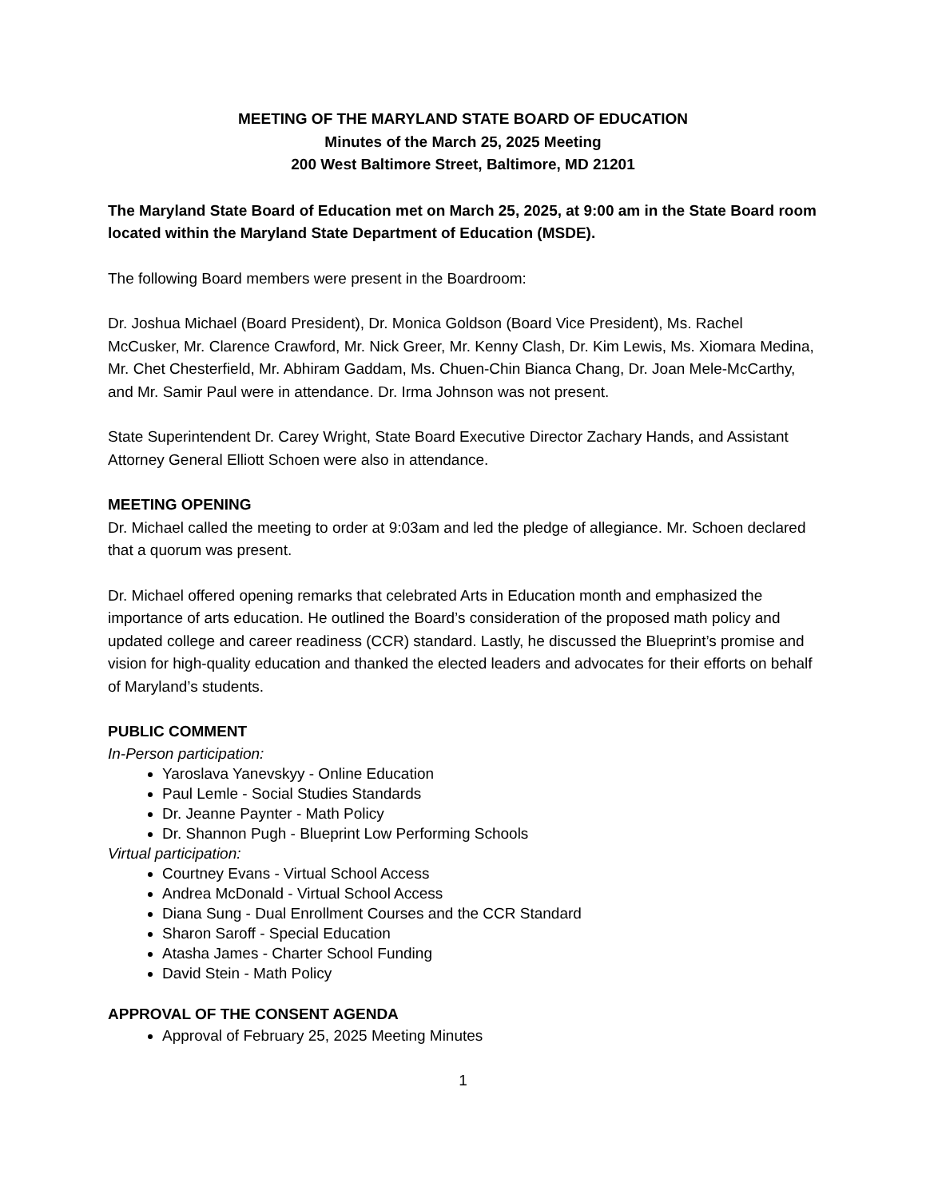MEETING OF THE MARYLAND STATE BOARD OF EDUCATION
Minutes of the March 25, 2025 Meeting
200 West Baltimore Street, Baltimore, MD 21201
The Maryland State Board of Education met on March 25, 2025, at 9:00 am in the State Board room located within the Maryland State Department of Education (MSDE).
The following Board members were present in the Boardroom:
Dr. Joshua Michael (Board President), Dr. Monica Goldson (Board Vice President), Ms. Rachel McCusker, Mr. Clarence Crawford, Mr. Nick Greer, Mr. Kenny Clash, Dr. Kim Lewis, Ms. Xiomara Medina, Mr. Chet Chesterfield, Mr. Abhiram Gaddam, Ms. Chuen-Chin Bianca Chang, Dr. Joan Mele-McCarthy, and Mr. Samir Paul were in attendance. Dr. Irma Johnson was not present.
State Superintendent Dr. Carey Wright, State Board Executive Director Zachary Hands, and Assistant Attorney General Elliott Schoen were also in attendance.
MEETING OPENING
Dr. Michael called the meeting to order at 9:03am and led the pledge of allegiance. Mr. Schoen declared that a quorum was present.
Dr. Michael offered opening remarks that celebrated Arts in Education month and emphasized the importance of arts education. He outlined the Board’s consideration of the proposed math policy and updated college and career readiness (CCR) standard. Lastly, he discussed the Blueprint’s promise and vision for high-quality education and thanked the elected leaders and advocates for their efforts on behalf of Maryland’s students.
PUBLIC COMMENT
In-Person participation:
Yaroslava Yanevskyy - Online Education
Paul Lemle - Social Studies Standards
Dr. Jeanne Paynter - Math Policy
Dr. Shannon Pugh - Blueprint Low Performing Schools
Virtual participation:
Courtney Evans - Virtual School Access
Andrea McDonald - Virtual School Access
Diana Sung - Dual Enrollment Courses and the CCR Standard
Sharon Saroff - Special Education
Atasha James - Charter School Funding
David Stein - Math Policy
APPROVAL OF THE CONSENT AGENDA
Approval of February 25, 2025 Meeting Minutes
1